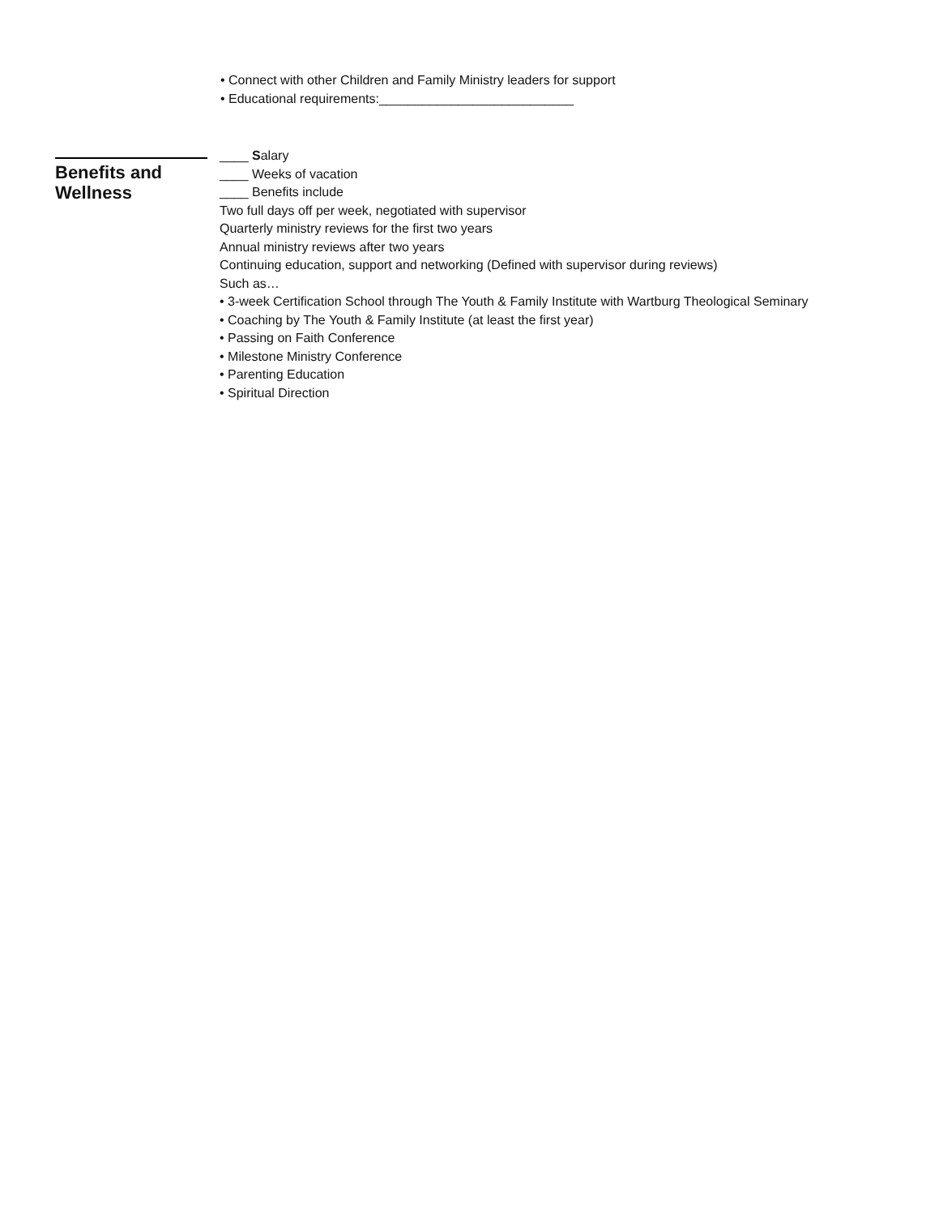• Connect with other Children and Family Ministry leaders for support
• Educational requirements:___________________________
Benefits and Wellness
____ Salary
____ Weeks of vacation
____ Benefits include
Two full days off per week, negotiated with supervisor
Quarterly ministry reviews for the first two years
Annual ministry reviews after two years
Continuing education, support and networking (Defined with supervisor during reviews)
Such as…
• 3-week Certification School through The Youth & Family Institute with Wartburg Theological Seminary
• Coaching by The Youth & Family Institute (at least the first year)
• Passing on Faith Conference
• Milestone Ministry Conference
• Parenting Education
• Spiritual Direction